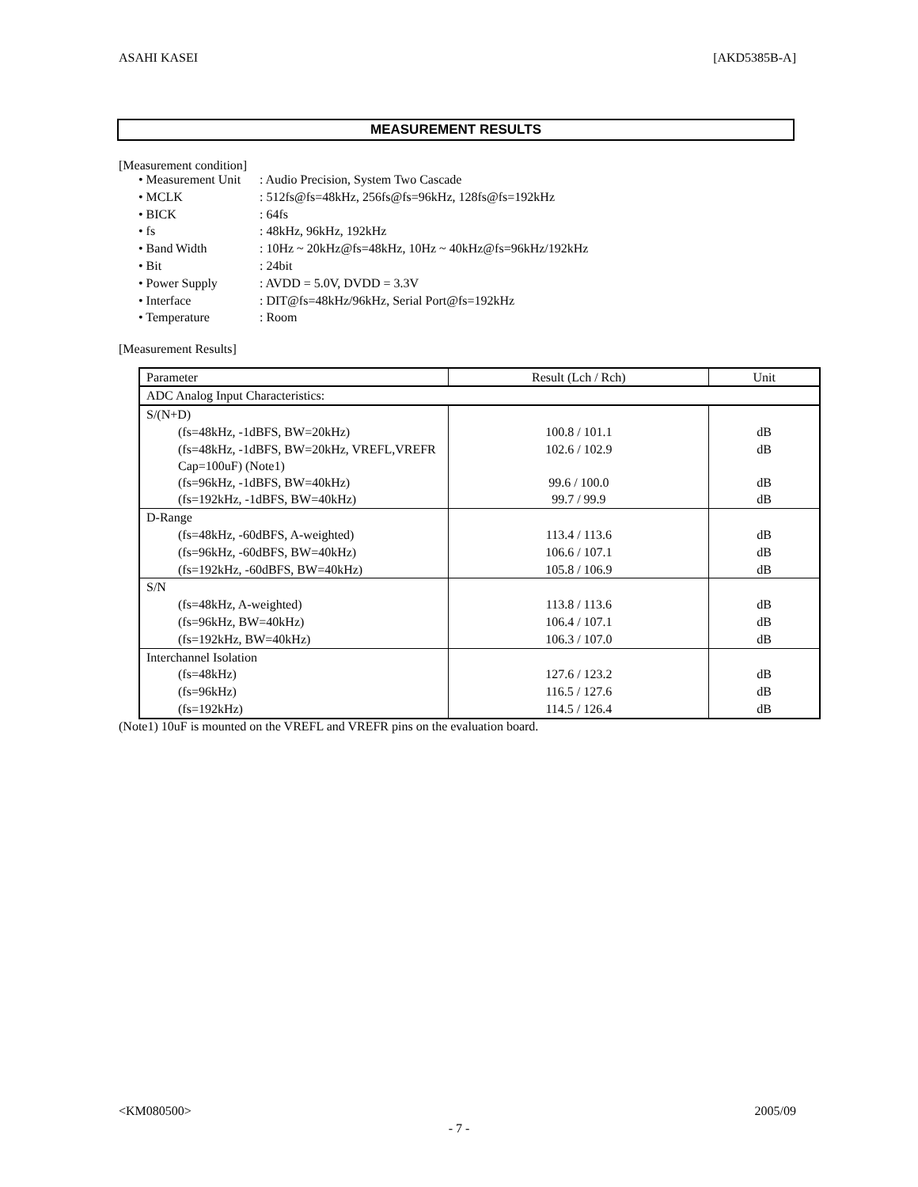ASAHI KASEI [AKD5385B-A]
MEASUREMENT RESULTS
[Measurement condition]
| • Measurement Unit | : Audio Precision, System Two Cascade |
| • MCLK | : 512fs@fs=48kHz, 256fs@fs=96kHz, 128fs@fs=192kHz |
| • BICK | : 64fs |
| • fs | : 48kHz, 96kHz, 192kHz |
| • Band Width | : 10Hz ~ 20kHz@fs=48kHz, 10Hz ~ 40kHz@fs=96kHz/192kHz |
| • Bit | : 24bit |
| • Power Supply | : AVDD = 5.0V, DVDD = 3.3V |
| • Interface | : DIT@fs=48kHz/96kHz, Serial Port@fs=192kHz |
| • Temperature | : Room |
[Measurement Results]
| Parameter | Result (Lch / Rch) | Unit |
| --- | --- | --- |
| ADC Analog Input Characteristics: | | |
| S/(N+D) | | |
| (fs=48kHz, -1dBFS, BW=20kHz) | 100.8 / 101.1 | dB |
| (fs=48kHz, -1dBFS, BW=20kHz, VREFL,VREFR Cap=100uF) (Note1) | 102.6 / 102.9 | dB |
| (fs=96kHz, -1dBFS, BW=40kHz) | 99.6 / 100.0 | dB |
| (fs=192kHz, -1dBFS, BW=40kHz) | 99.7 / 99.9 | dB |
| D-Range | | |
| (fs=48kHz, -60dBFS, A-weighted) | 113.4 / 113.6 | dB |
| (fs=96kHz, -60dBFS, BW=40kHz) | 106.6 / 107.1 | dB |
| (fs=192kHz, -60dBFS, BW=40kHz) | 105.8 / 106.9 | dB |
| S/N | | |
| (fs=48kHz, A-weighted) | 113.8 / 113.6 | dB |
| (fs=96kHz, BW=40kHz) | 106.4 / 107.1 | dB |
| (fs=192kHz, BW=40kHz) | 106.3 / 107.0 | dB |
| Interchannel Isolation | | |
| (fs=48kHz) | 127.6 / 123.2 | dB |
| (fs=96kHz) | 116.5 / 127.6 | dB |
| (fs=192kHz) | 114.5 / 126.4 | dB |
(Note1) 10uF is mounted on the VREFL and VREFR pins on the evaluation board.
<KM080500> 2005/09
- 7 -